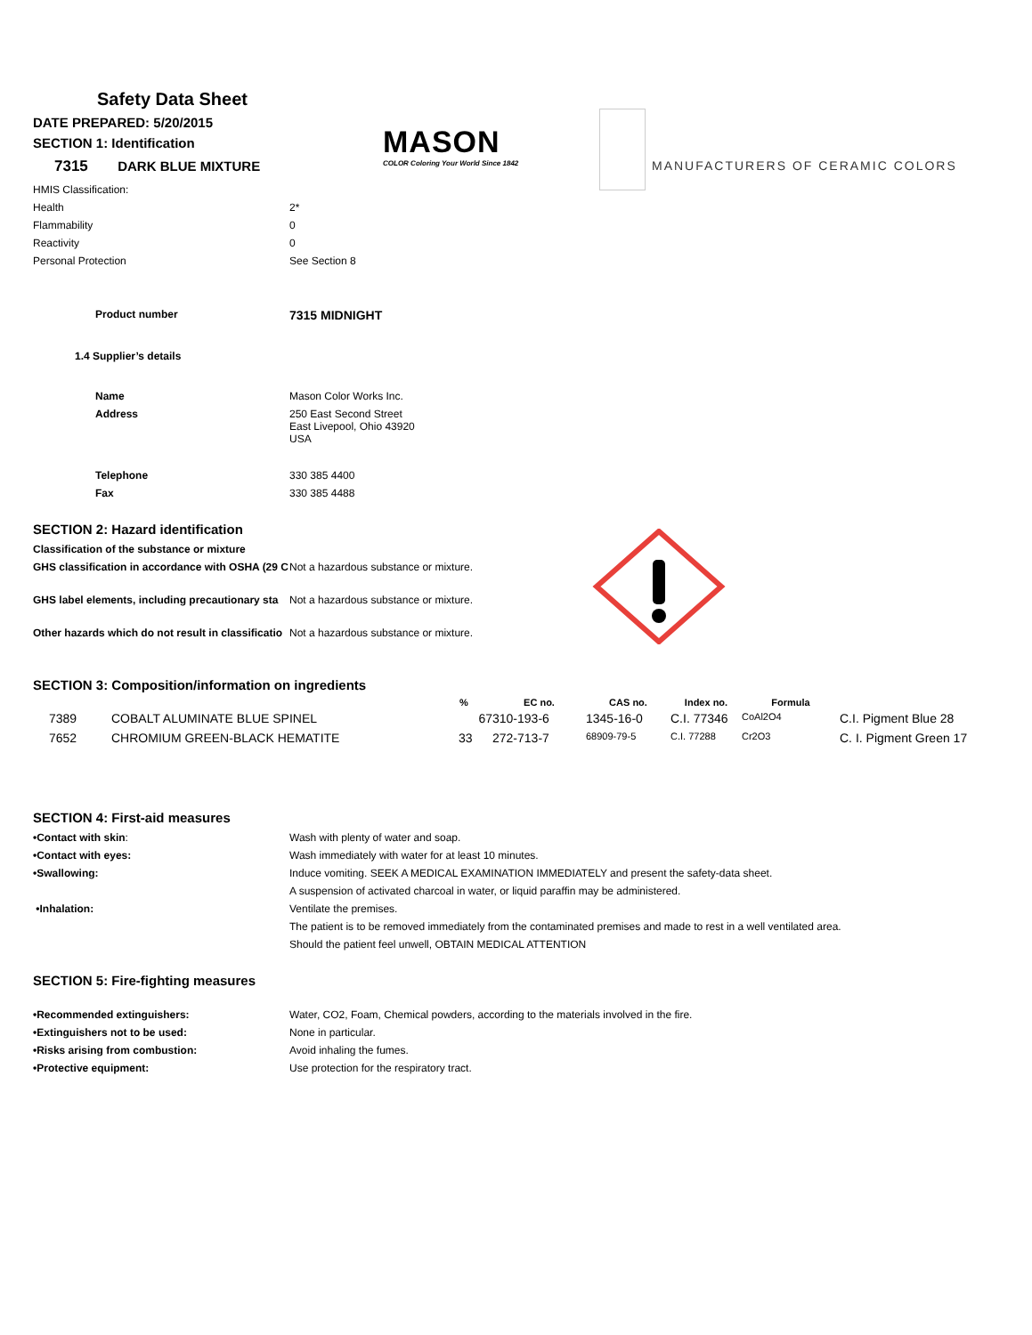MASON
COLOR Coloring Your World Since 1842
MANUFACTURERS OF CERAMIC COLORS
Safety Data Sheet
DATE PREPARED: 5/20/2015
SECTION 1: Identification
7315 DARK BLUE MIXTURE
| HMIS Classification: | |
| Health | 2* |
| Flammability | 0 |
| Reactivity | 0 |
| Personal Protection | See Section 8 |
| Product number | 7315 MIDNIGHT |
| 1.4 Supplier’s details | |
| Name | Mason Color Works Inc. |
| Address | 250 East Second Street East Livepool, Ohio 43920 USA |
| Telephone | 330 385 4400 |
| Fax | 330 385 4488 |
SECTION 2: Hazard identification
| Classification of the substance or mixture | |
| GHS classification in accordance with OSHA (29 C | Not a hazardous substance or mixture. |
| GHS label elements, including precautionary sta | Not a hazardous substance or mixture. |
| Other hazards which do not result in classificatio | Not a hazardous substance or mixture. |
SECTION 3: Composition/information on ingredients
| | | % | EC no. | CAS no. | Index no. | Formula | |
| --- | --- | --- | --- | --- | --- | --- | --- |
| 7389 | COBALT ALUMINATE BLUE SPINEL | 67 | 310-193-6 | 1345-16-0 | C.I. 77346 | CoAl2O4 | C.I. Pigment Blue 28 |
| 7652 | CHROMIUM GREEN-BLACK HEMATITE | 33 | 272-713-7 | 68909-79-5 | C.I. 77288 | Cr2O3 | C. I. Pigment Green 17 |
SECTION 4: First-aid measures
| •Contact with skin : | Wash with plenty of water and soap. |
| •Contact with eyes: | Wash immediately with water for at least 10 minutes. |
| •Swallowing: | Induce vomiting. SEEK A MEDICAL EXAMINATION IMMEDIATELY and present the safety-data sheet. |
| | A suspension of activated charcoal in water, or liquid paraffin may be administered. |
| •Inhalation: | Ventilate the premises. |
| | The patient is to be removed immediately from the contaminated premises and made to rest in a well ventilated area. |
| | Should the patient feel unwell, OBTAIN MEDICAL ATTENTION |
SECTION 5: Fire-fighting measures
| •Recommended extinguishers: | Water, CO2, Foam, Chemical powders, according to the materials involved in the fire. |
| •Extinguishers not to be used: | None in particular. |
| •Risks arising from combustion: | Avoid inhaling the fumes. |
| •Protective equipment: | Use protection for the respiratory tract. |